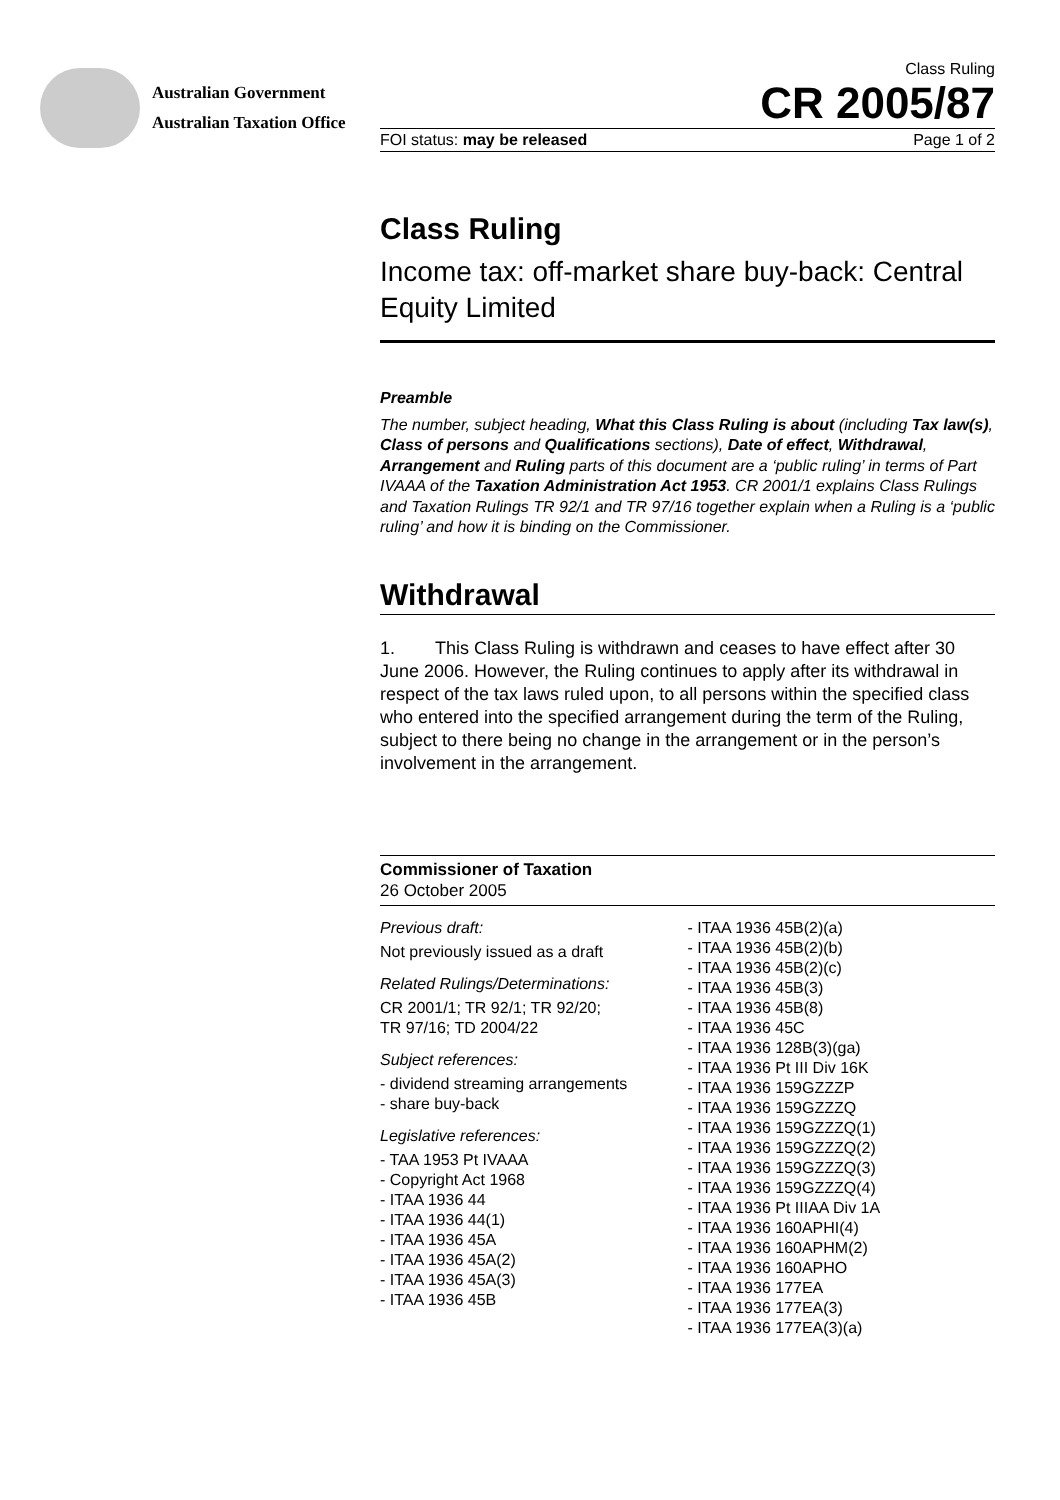Australian Government
Australian Taxation Office
Class Ruling
CR 2005/87
FOI status: may be released Page 1 of 2
Class Ruling
Income tax: off-market share buy-back: Central Equity Limited
Preamble
The number, subject heading, What this Class Ruling is about (including Tax law(s), Class of persons and Qualifications sections), Date of effect, Withdrawal, Arrangement and Ruling parts of this document are a ‘public ruling’ in terms of Part IVAAA of the Taxation Administration Act 1953. CR 2001/1 explains Class Rulings and Taxation Rulings TR 92/1 and TR 97/16 together explain when a Ruling is a ‘public ruling’ and how it is binding on the Commissioner.
Withdrawal
1. This Class Ruling is withdrawn and ceases to have effect after 30 June 2006. However, the Ruling continues to apply after its withdrawal in respect of the tax laws ruled upon, to all persons within the specified class who entered into the specified arrangement during the term of the Ruling, subject to there being no change in the arrangement or in the person’s involvement in the arrangement.
Commissioner of Taxation
26 October 2005
Previous draft:
Not previously issued as a draft
Related Rulings/Determinations:
CR 2001/1; TR 92/1; TR 92/20;
TR 97/16; TD 2004/22
Subject references:
- dividend streaming arrangements
- share buy-back
Legislative references:
- TAA 1953 Pt IVAAA
- Copyright Act 1968
- ITAA 1936 44
- ITAA 1936 44(1)
- ITAA 1936 45A
- ITAA 1936 45A(2)
- ITAA 1936 45A(3)
- ITAA 1936 45B
- ITAA 1936 45B(2)(a)
- ITAA 1936 45B(2)(b)
- ITAA 1936 45B(2)(c)
- ITAA 1936 45B(3)
- ITAA 1936 45B(8)
- ITAA 1936 45C
- ITAA 1936 128B(3)(ga)
- ITAA 1936 Pt III Div 16K
- ITAA 1936 159GZZZP
- ITAA 1936 159GZZZQ
- ITAA 1936 159GZZZQ(1)
- ITAA 1936 159GZZZQ(2)
- ITAA 1936 159GZZZQ(3)
- ITAA 1936 159GZZZQ(4)
- ITAA 1936 Pt IIIAA Div 1A
- ITAA 1936 160APHI(4)
- ITAA 1936 160APHM(2)
- ITAA 1936 160APHO
- ITAA 1936 177EA
- ITAA 1936 177EA(3)
- ITAA 1936 177EA(3)(a)